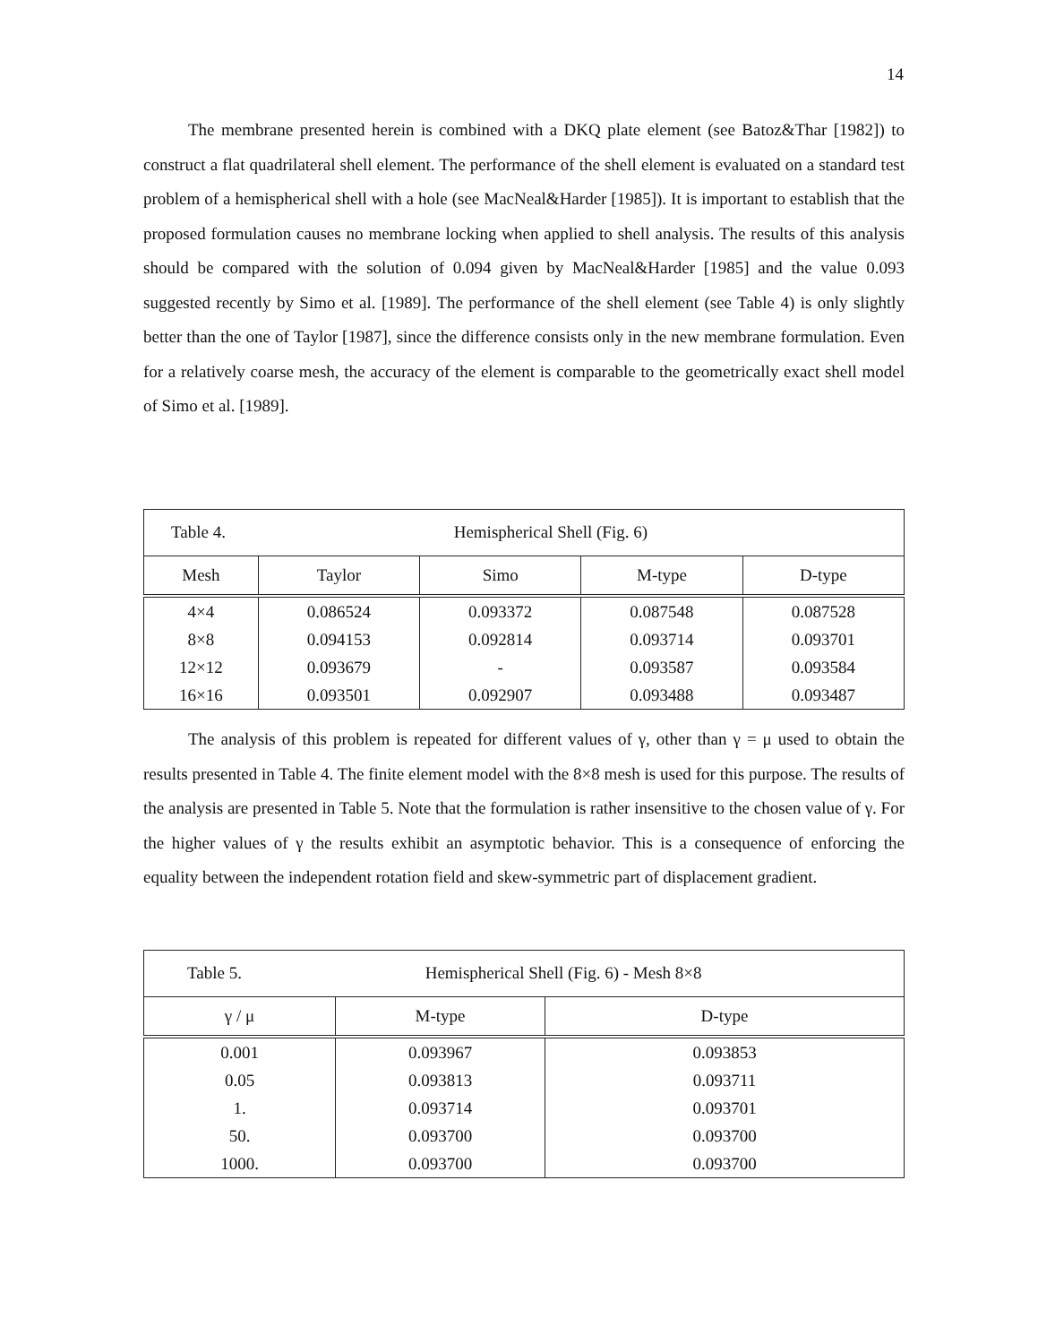14
The membrane presented herein is combined with a DKQ plate element (see Batoz&Thar [1982]) to construct a flat quadrilateral shell element. The performance of the shell element is evaluated on a standard test problem of a hemispherical shell with a hole (see MacNeal&Harder [1985]). It is important to establish that the proposed formulation causes no membrane locking when applied to shell analysis. The results of this analysis should be compared with the solution of 0.094 given by MacNeal&Harder [1985] and the value 0.093 suggested recently by Simo et al. [1989]. The performance of the shell element (see Table 4) is only slightly better than the one of Taylor [1987], since the difference consists only in the new membrane formulation. Even for a relatively coarse mesh, the accuracy of the element is comparable to the geometrically exact shell model of Simo et al. [1989].
| Table 4. Hemispherical Shell (Fig. 6) | | | | |
| Mesh | Taylor | Simo | M-type | D-type |
| 4×4 | 0.086524 | 0.093372 | 0.087548 | 0.087528 |
| 8×8 | 0.094153 | 0.092814 | 0.093714 | 0.093701 |
| 12×12 | 0.093679 | - | 0.093587 | 0.093584 |
| 16×16 | 0.093501 | 0.092907 | 0.093488 | 0.093487 |
The analysis of this problem is repeated for different values of γ, other than γ = μ used to obtain the results presented in Table 4. The finite element model with the 8×8 mesh is used for this purpose. The results of the analysis are presented in Table 5. Note that the formulation is rather insensitive to the chosen value of γ. For the higher values of γ the results exhibit an asymptotic behavior. This is a consequence of enforcing the equality between the independent rotation field and skew-symmetric part of displacement gradient.
| Table 5. Hemispherical Shell (Fig. 6) - Mesh 8×8 | | |
| γ / μ | M-type | D-type |
| 0.001 | 0.093967 | 0.093853 |
| 0.05 | 0.093813 | 0.093711 |
| 1. | 0.093714 | 0.093701 |
| 50. | 0.093700 | 0.093700 |
| 1000. | 0.093700 | 0.093700 |